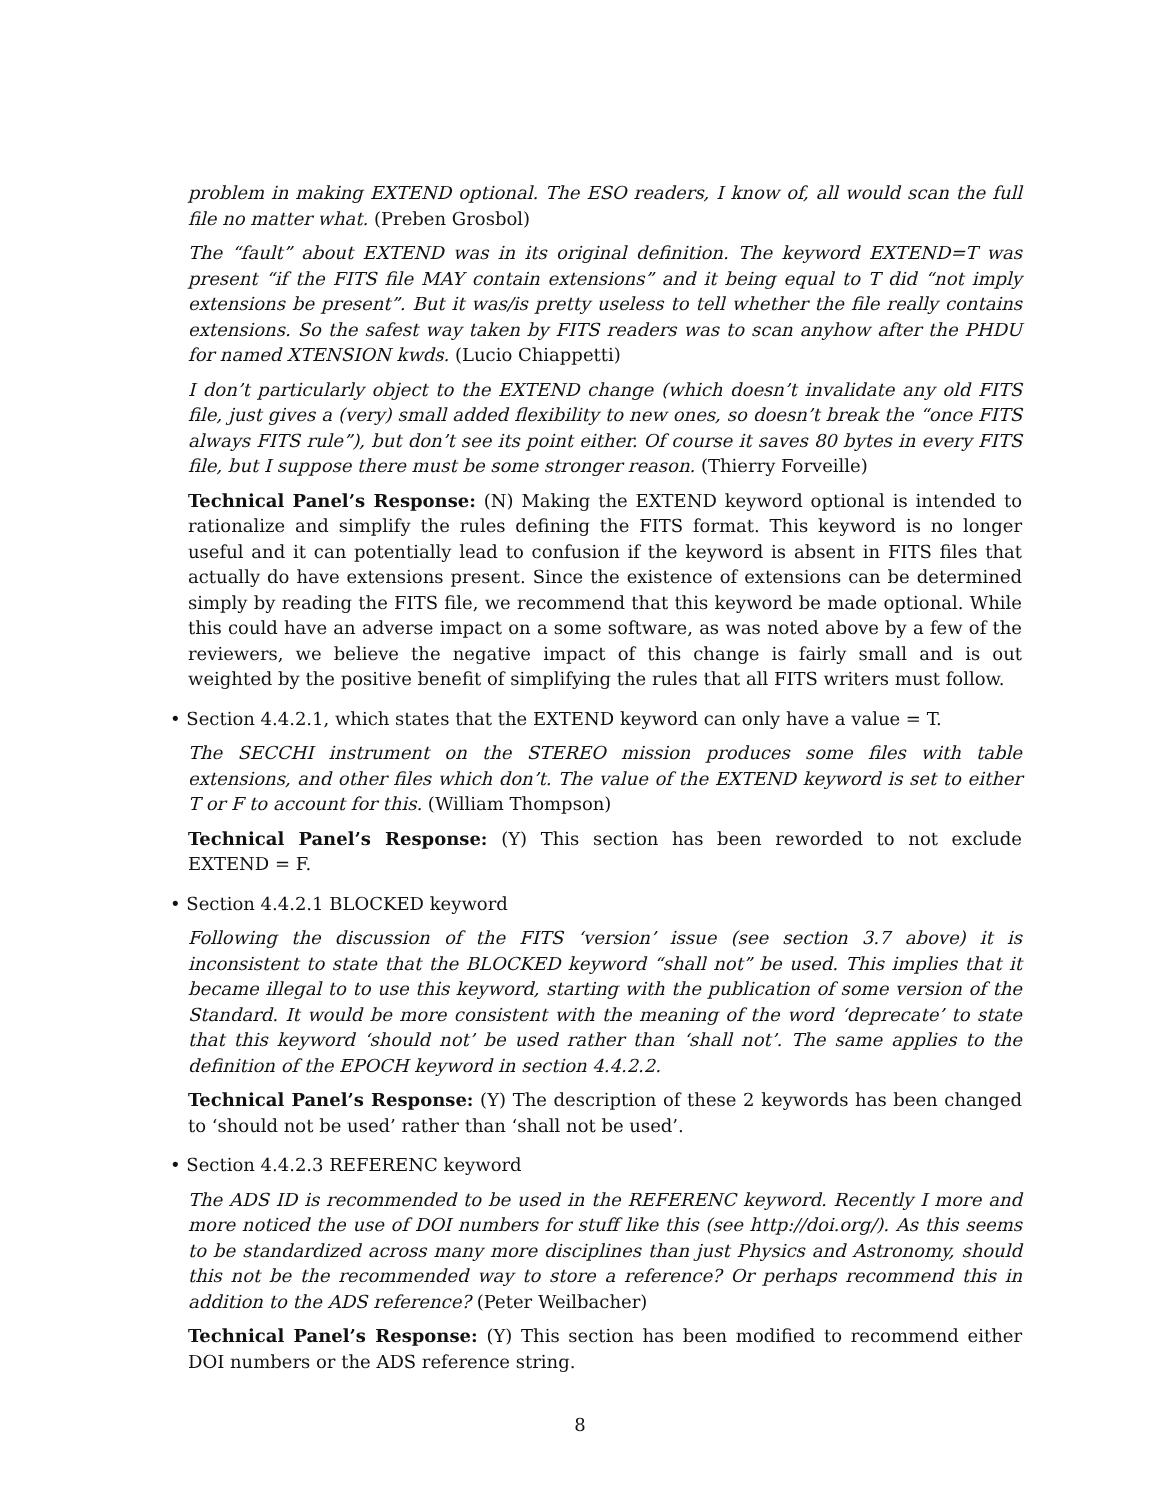problem in making EXTEND optional. The ESO readers, I know of, all would scan the full file no matter what. (Preben Grosbol)
The “fault” about EXTEND was in its original definition. The keyword EXTEND=T was present “if the FITS file MAY contain extensions” and it being equal to T did “not imply extensions be present”. But it was/is pretty useless to tell whether the file really contains extensions. So the safest way taken by FITS readers was to scan anyhow after the PHDU for named XTENSION kwds. (Lucio Chiappetti)
I don’t particularly object to the EXTEND change (which doesn’t invalidate any old FITS file, just gives a (very) small added flexibility to new ones, so doesn’t break the “once FITS always FITS rule”), but don’t see its point either. Of course it saves 80 bytes in every FITS file, but I suppose there must be some stronger reason. (Thierry Forveille)
Technical Panel’s Response: (N) Making the EXTEND keyword optional is intended to rationalize and simplify the rules defining the FITS format. This keyword is no longer useful and it can potentially lead to confusion if the keyword is absent in FITS files that actually do have extensions present. Since the existence of extensions can be determined simply by reading the FITS file, we recommend that this keyword be made optional. While this could have an adverse impact on a some software, as was noted above by a few of the reviewers, we believe the negative impact of this change is fairly small and is out weighted by the positive benefit of simplifying the rules that all FITS writers must follow.
• Section 4.4.2.1, which states that the EXTEND keyword can only have a value = T.
The SECCHI instrument on the STEREO mission produces some files with table extensions, and other files which don’t. The value of the EXTEND keyword is set to either T or F to account for this. (William Thompson)
Technical Panel’s Response: (Y) This section has been reworded to not exclude EXTEND = F.
• Section 4.4.2.1 BLOCKED keyword
Following the discussion of the FITS ‘version’ issue (see section 3.7 above) it is inconsistent to state that the BLOCKED keyword “shall not” be used. This implies that it became illegal to to use this keyword, starting with the publication of some version of the Standard. It would be more consistent with the meaning of the word ‘deprecate’ to state that this keyword ‘should not’ be used rather than ‘shall not’. The same applies to the definition of the EPOCH keyword in section 4.4.2.2.
Technical Panel’s Response: (Y) The description of these 2 keywords has been changed to ‘should not be used’ rather than ‘shall not be used’.
• Section 4.4.2.3 REFERENC keyword
The ADS ID is recommended to be used in the REFERENC keyword. Recently I more and more noticed the use of DOI numbers for stuff like this (see http://doi.org/). As this seems to be standardized across many more disciplines than just Physics and Astronomy, should this not be the recommended way to store a reference? Or perhaps recommend this in addition to the ADS reference? (Peter Weilbacher)
Technical Panel’s Response: (Y) This section has been modified to recommend either DOI numbers or the ADS reference string.
8